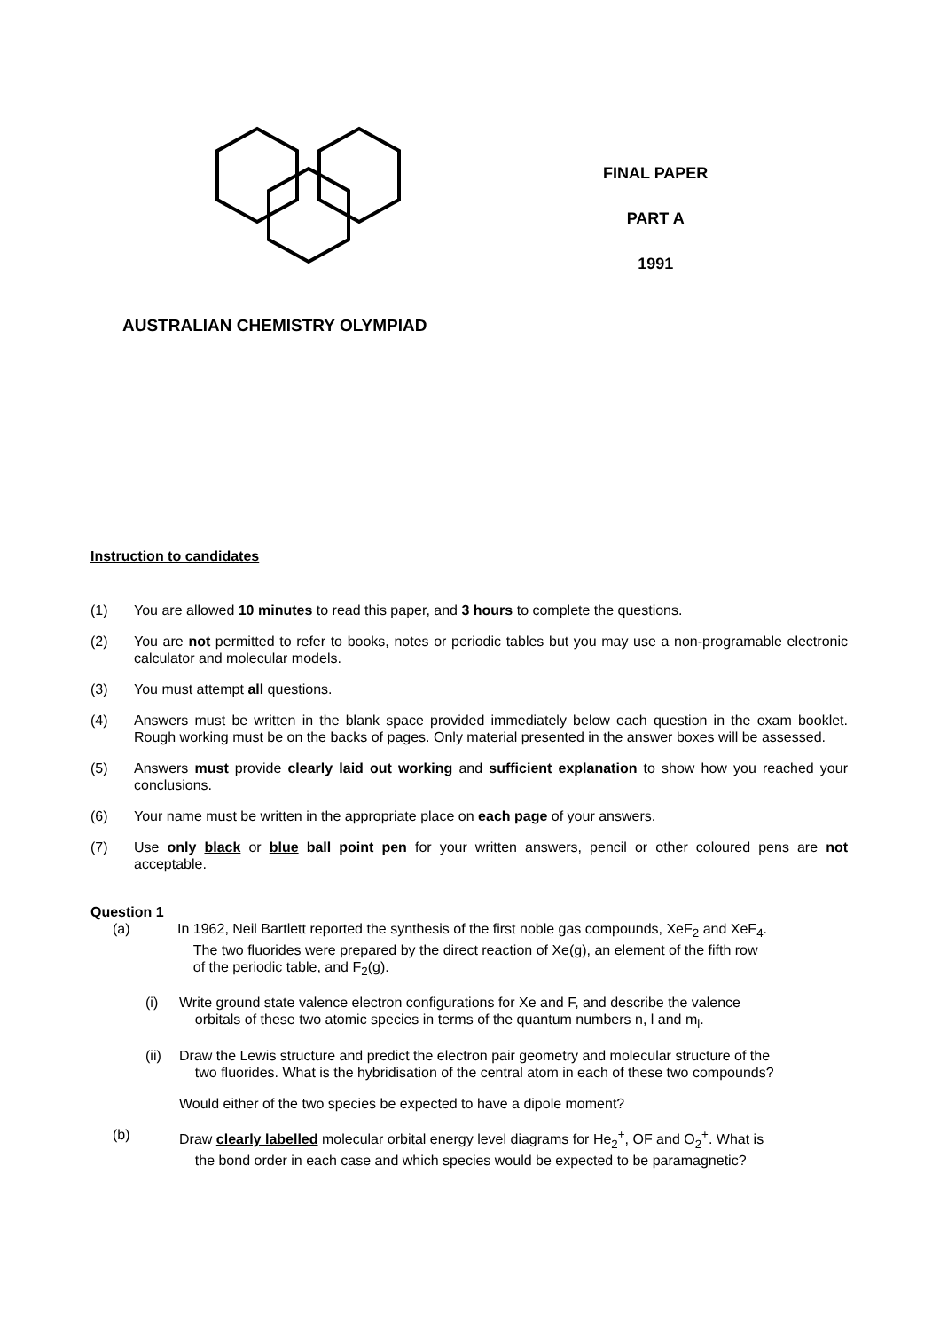FINAL PAPER
PART A
1991
AUSTRALIAN CHEMISTRY OLYMPIAD
Instruction to candidates
(1) You are allowed 10 minutes to read this paper, and 3 hours to complete the questions.
(2) You are not permitted to refer to books, notes or periodic tables but you may use a non-programable electronic calculator and molecular models.
(3) You must attempt all questions.
(4) Answers must be written in the blank space provided immediately below each question in the exam booklet. Rough working must be on the backs of pages. Only material presented in the answer boxes will be assessed.
(5) Answers must provide clearly laid out working and sufficient explanation to show how you reached your conclusions.
(6) Your name must be written in the appropriate place on each page of your answers.
(7) Use only black or blue ball point pen for your written answers, pencil or other coloured pens are not acceptable.
Question 1
(a) In 1962, Neil Bartlett reported the synthesis of the first noble gas compounds, XeF<sub>2</sub> and XeF<sub>4</sub>.
The two fluorides were prepared by the direct reaction of Xe(g), an element of the fifth row
of the periodic table, and F<sub>2</sub>(g).
(i) Write ground state valence electron configurations for Xe and F, and describe the valence
orbitals of these two atomic species in terms of the quantum numbers n, l and m<sub>l</sub>.
(ii) Draw the Lewis structure and predict the electron pair geometry and molecular structure of the
two fluorides. What is the hybridisation of the central atom in each of these two compounds?
Would either of the two species be expected to have a dipole moment?
(b) Draw clearly labelled molecular orbital energy level diagrams for He<sub>2</sub><sup>+</sup>, OF and O<sub>2</sub><sup>+</sup>. What is
the bond order in each case and which species would be expected to be paramagnetic?